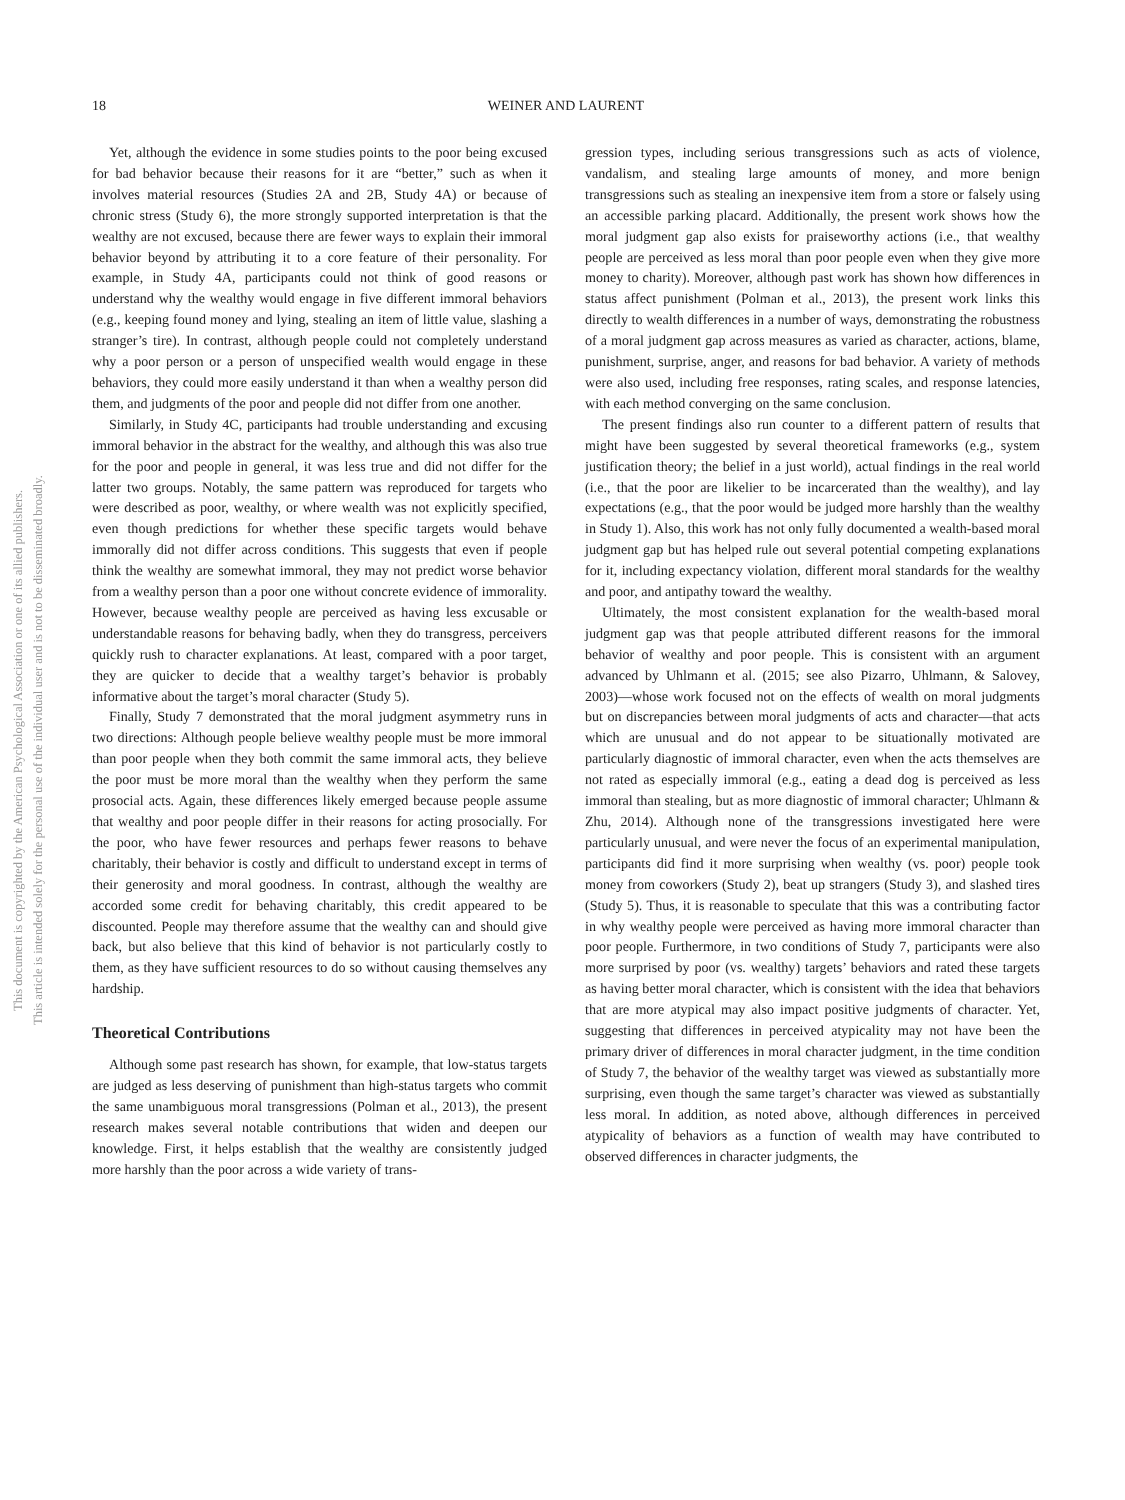18
WEINER AND LAURENT
This document is copyrighted by the American Psychological Association or one of its allied publishers.
This article is intended solely for the personal use of the individual user and is not to be disseminated broadly.
Yet, although the evidence in some studies points to the poor being excused for bad behavior because their reasons for it are “better,” such as when it involves material resources (Studies 2A and 2B, Study 4A) or because of chronic stress (Study 6), the more strongly supported interpretation is that the wealthy are not excused, because there are fewer ways to explain their immoral behavior beyond by attributing it to a core feature of their personality. For example, in Study 4A, participants could not think of good reasons or understand why the wealthy would engage in five different immoral behaviors (e.g., keeping found money and lying, stealing an item of little value, slashing a stranger’s tire). In contrast, although people could not completely understand why a poor person or a person of unspecified wealth would engage in these behaviors, they could more easily understand it than when a wealthy person did them, and judgments of the poor and people did not differ from one another.
Similarly, in Study 4C, participants had trouble understanding and excusing immoral behavior in the abstract for the wealthy, and although this was also true for the poor and people in general, it was less true and did not differ for the latter two groups. Notably, the same pattern was reproduced for targets who were described as poor, wealthy, or where wealth was not explicitly specified, even though predictions for whether these specific targets would behave immorally did not differ across conditions. This suggests that even if people think the wealthy are somewhat immoral, they may not predict worse behavior from a wealthy person than a poor one without concrete evidence of immorality. However, because wealthy people are perceived as having less excusable or understandable reasons for behaving badly, when they do transgress, perceivers quickly rush to character explanations. At least, compared with a poor target, they are quicker to decide that a wealthy target’s behavior is probably informative about the target’s moral character (Study 5).
Finally, Study 7 demonstrated that the moral judgment asymmetry runs in two directions: Although people believe wealthy people must be more immoral than poor people when they both commit the same immoral acts, they believe the poor must be more moral than the wealthy when they perform the same prosocial acts. Again, these differences likely emerged because people assume that wealthy and poor people differ in their reasons for acting prosocially. For the poor, who have fewer resources and perhaps fewer reasons to behave charitably, their behavior is costly and difficult to understand except in terms of their generosity and moral goodness. In contrast, although the wealthy are accorded some credit for behaving charitably, this credit appeared to be discounted. People may therefore assume that the wealthy can and should give back, but also believe that this kind of behavior is not particularly costly to them, as they have sufficient resources to do so without causing themselves any hardship.
Theoretical Contributions
Although some past research has shown, for example, that low-status targets are judged as less deserving of punishment than high-status targets who commit the same unambiguous moral transgressions (Polman et al., 2013), the present research makes several notable contributions that widen and deepen our knowledge. First, it helps establish that the wealthy are consistently judged more harshly than the poor across a wide variety of trans-
gression types, including serious transgressions such as acts of violence, vandalism, and stealing large amounts of money, and more benign transgressions such as stealing an inexpensive item from a store or falsely using an accessible parking placard. Additionally, the present work shows how the moral judgment gap also exists for praiseworthy actions (i.e., that wealthy people are perceived as less moral than poor people even when they give more money to charity). Moreover, although past work has shown how differences in status affect punishment (Polman et al., 2013), the present work links this directly to wealth differences in a number of ways, demonstrating the robustness of a moral judgment gap across measures as varied as character, actions, blame, punishment, surprise, anger, and reasons for bad behavior. A variety of methods were also used, including free responses, rating scales, and response latencies, with each method converging on the same conclusion.
The present findings also run counter to a different pattern of results that might have been suggested by several theoretical frameworks (e.g., system justification theory; the belief in a just world), actual findings in the real world (i.e., that the poor are likelier to be incarcerated than the wealthy), and lay expectations (e.g., that the poor would be judged more harshly than the wealthy in Study 1). Also, this work has not only fully documented a wealth-based moral judgment gap but has helped rule out several potential competing explanations for it, including expectancy violation, different moral standards for the wealthy and poor, and antipathy toward the wealthy.
Ultimately, the most consistent explanation for the wealth-based moral judgment gap was that people attributed different reasons for the immoral behavior of wealthy and poor people. This is consistent with an argument advanced by Uhlmann et al. (2015; see also Pizarro, Uhlmann, & Salovey, 2003)—whose work focused not on the effects of wealth on moral judgments but on discrepancies between moral judgments of acts and character—that acts which are unusual and do not appear to be situationally motivated are particularly diagnostic of immoral character, even when the acts themselves are not rated as especially immoral (e.g., eating a dead dog is perceived as less immoral than stealing, but as more diagnostic of immoral character; Uhlmann & Zhu, 2014). Although none of the transgressions investigated here were particularly unusual, and were never the focus of an experimental manipulation, participants did find it more surprising when wealthy (vs. poor) people took money from coworkers (Study 2), beat up strangers (Study 3), and slashed tires (Study 5). Thus, it is reasonable to speculate that this was a contributing factor in why wealthy people were perceived as having more immoral character than poor people. Furthermore, in two conditions of Study 7, participants were also more surprised by poor (vs. wealthy) targets’ behaviors and rated these targets as having better moral character, which is consistent with the idea that behaviors that are more atypical may also impact positive judgments of character. Yet, suggesting that differences in perceived atypicality may not have been the primary driver of differences in moral character judgment, in the time condition of Study 7, the behavior of the wealthy target was viewed as substantially more surprising, even though the same target’s character was viewed as substantially less moral. In addition, as noted above, although differences in perceived atypicality of behaviors as a function of wealth may have contributed to observed differences in character judgments, the